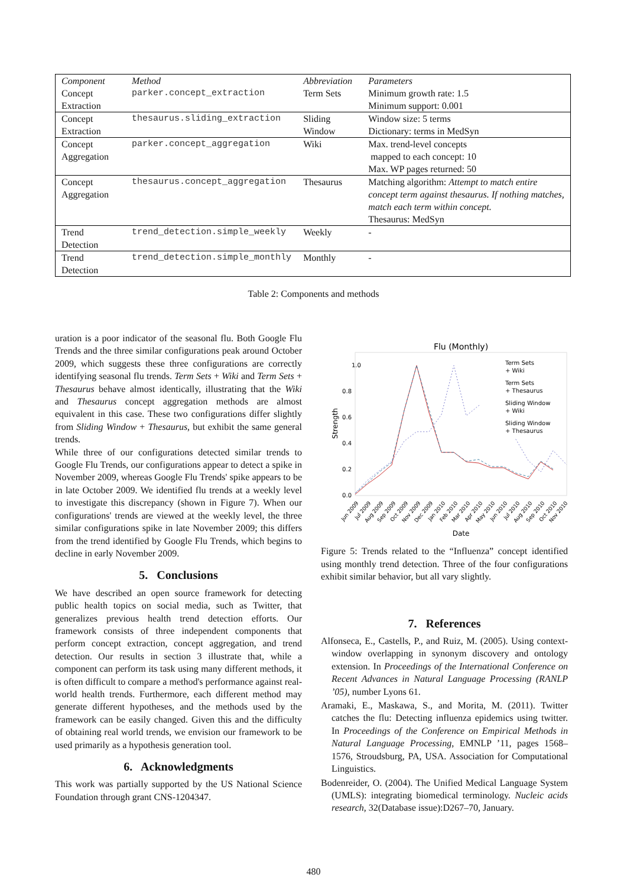| Component | Method | Abbreviation | Parameters |
| --- | --- | --- | --- |
| Concept Extraction | parker.concept_extraction | Term Sets | Minimum growth rate: 1.5 Minimum support: 0.001 |
| Concept Extraction | thesaurus.sliding_extraction | Sliding Window | Window size: 5 terms Dictionary: terms in MedSyn |
| Concept Aggregation | parker.concept_aggregation | Wiki | Max. trend-level concepts mapped to each concept: 10 Max. WP pages returned: 50 |
| Concept Aggregation | thesaurus.concept_aggregation | Thesaurus | Matching algorithm: Attempt to match entire concept term against thesaurus. If nothing matches, match each term within concept. Thesaurus: MedSyn |
| Trend Detection | trend_detection.simple_weekly | Weekly | - |
| Trend Detection | trend_detection.simple_monthly | Monthly | - |
Table 2: Components and methods
uration is a poor indicator of the seasonal flu. Both Google Flu Trends and the three similar configurations peak around October 2009, which suggests these three configurations are correctly identifying seasonal flu trends. Term Sets + Wiki and Term Sets + Thesaurus behave almost identically, illustrating that the Wiki and Thesaurus concept aggregation methods are almost equivalent in this case. These two configurations differ slightly from Sliding Window + Thesaurus, but exhibit the same general trends.
While three of our configurations detected similar trends to Google Flu Trends, our configurations appear to detect a spike in November 2009, whereas Google Flu Trends' spike appears to be in late October 2009. We identified flu trends at a weekly level to investigate this discrepancy (shown in Figure 7). When our configurations' trends are viewed at the weekly level, the three similar configurations spike in late November 2009; this differs from the trend identified by Google Flu Trends, which begins to decline in early November 2009.
5. Conclusions
We have described an open source framework for detecting public health topics on social media, such as Twitter, that generalizes previous health trend detection efforts. Our framework consists of three independent components that perform concept extraction, concept aggregation, and trend detection. Our results in section 3 illustrate that, while a component can perform its task using many different methods, it is often difficult to compare a method's performance against real-world health trends. Furthermore, each different method may generate different hypotheses, and the methods used by the framework can be easily changed. Given this and the difficulty of obtaining real world trends, we envision our framework to be used primarily as a hypothesis generation tool.
6. Acknowledgments
This work was partially supported by the US National Science Foundation through grant CNS-1204347.
Flu (Monthly)
1.0
0.8
0.6
0.4
0.2
0.0
Strength
Term Sets
+ Wiki
Term Sets
+ Thesaurus
Sliding Window
+ Wiki
Sliding Window
+ Thesaurus
Jun 2009
Jul 2009
Aug 2009
Sep 2009
Oct 2009
Nov 2009
Dec 2009
Jan 2010
Feb 2010
Mar 2010
Apr 2010
May 2010
Jun 2010
Jul 2010
Aug 2010
Sep 2010
Oct 2010
Nov 2010
Date
Figure 5: Trends related to the “Influenza” concept identified using monthly trend detection. Three of the four configurations exhibit similar behavior, but all vary slightly.
7. References
Alfonseca, E., Castells, P., and Ruiz, M. (2005). Using context-window overlapping in synonym discovery and ontology extension. In Proceedings of the International Conference on Recent Advances in Natural Language Processing (RANLP ’05), number Lyons 61.
Aramaki, E., Maskawa, S., and Morita, M. (2011). Twitter catches the flu: Detecting influenza epidemics using twitter. In Proceedings of the Conference on Empirical Methods in Natural Language Processing, EMNLP ’11, pages 1568–1576, Stroudsburg, PA, USA. Association for Computational Linguistics.
Bodenreider, O. (2004). The Unified Medical Language System (UMLS): integrating biomedical terminology. Nucleic acids research, 32(Database issue):D267–70, January.
480